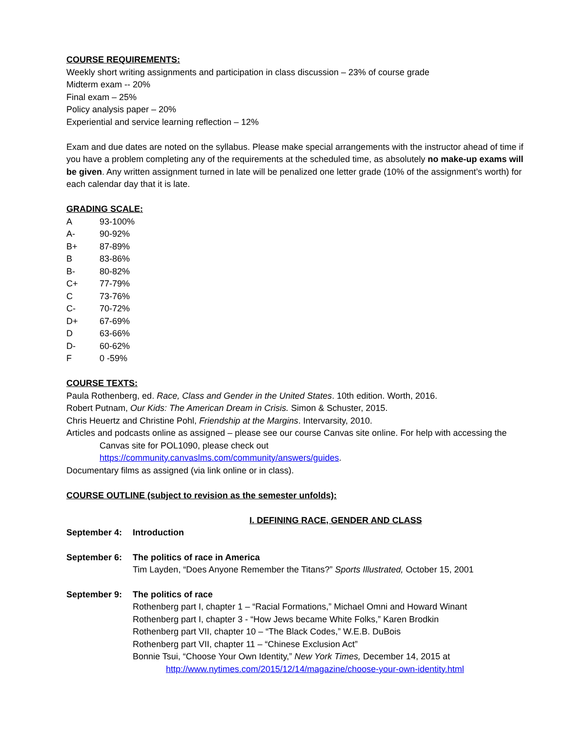COURSE REQUIREMENTS:
Weekly short writing assignments and participation in class discussion – 23% of course grade
Midterm exam -- 20%
Final exam – 25%
Policy analysis paper – 20%
Experiential and service learning reflection – 12%
Exam and due dates are noted on the syllabus. Please make special arrangements with the instructor ahead of time if you have a problem completing any of the requirements at the scheduled time, as absolutely no make-up exams will be given. Any written assignment turned in late will be penalized one letter grade (10% of the assignment’s worth) for each calendar day that it is late.
GRADING SCALE:
| A | 93-100% |
| A- | 90-92% |
| B+ | 87-89% |
| B | 83-86% |
| B- | 80-82% |
| C+ | 77-79% |
| C | 73-76% |
| C- | 70-72% |
| D+ | 67-69% |
| D | 63-66% |
| D- | 60-62% |
| F | 0 -59% |
COURSE TEXTS:
Paula Rothenberg, ed. Race, Class and Gender in the United States. 10th edition. Worth, 2016.
Robert Putnam, Our Kids: The American Dream in Crisis. Simon & Schuster, 2015.
Chris Heuertz and Christine Pohl, Friendship at the Margins. Intervarsity, 2010.
Articles and podcasts online as assigned – please see our course Canvas site online. For help with accessing the
Canvas site for POL1090, please check out
https://community.canvaslms.com/community/answers/guides.
Documentary films as assigned (via link online or in class).
COURSE OUTLINE (subject to revision as the semester unfolds):
I. DEFINING RACE, GENDER AND CLASS
| September 4: | Introduction |
| September 6: | The politics of race in America Tim Layden, “Does Anyone Remember the Titans?” Sports Illustrated, October 15, 2001 |
| September 9: | The politics of race Rothenberg part I, chapter 1 – “Racial Formations,” Michael Omni and Howard Winant Rothenberg part I, chapter 3 - “How Jews became White Folks,” Karen Brodkin Rothenberg part VII, chapter 10 – “The Black Codes,” W.E.B. DuBois Rothenberg part VII, chapter 11 – “Chinese Exclusion Act” Bonnie Tsui, “Choose Your Own Identity,” New York Times, December 14, 2015 at http://www.nytimes.com/2015/12/14/magazine/choose-your-own-identity.html |